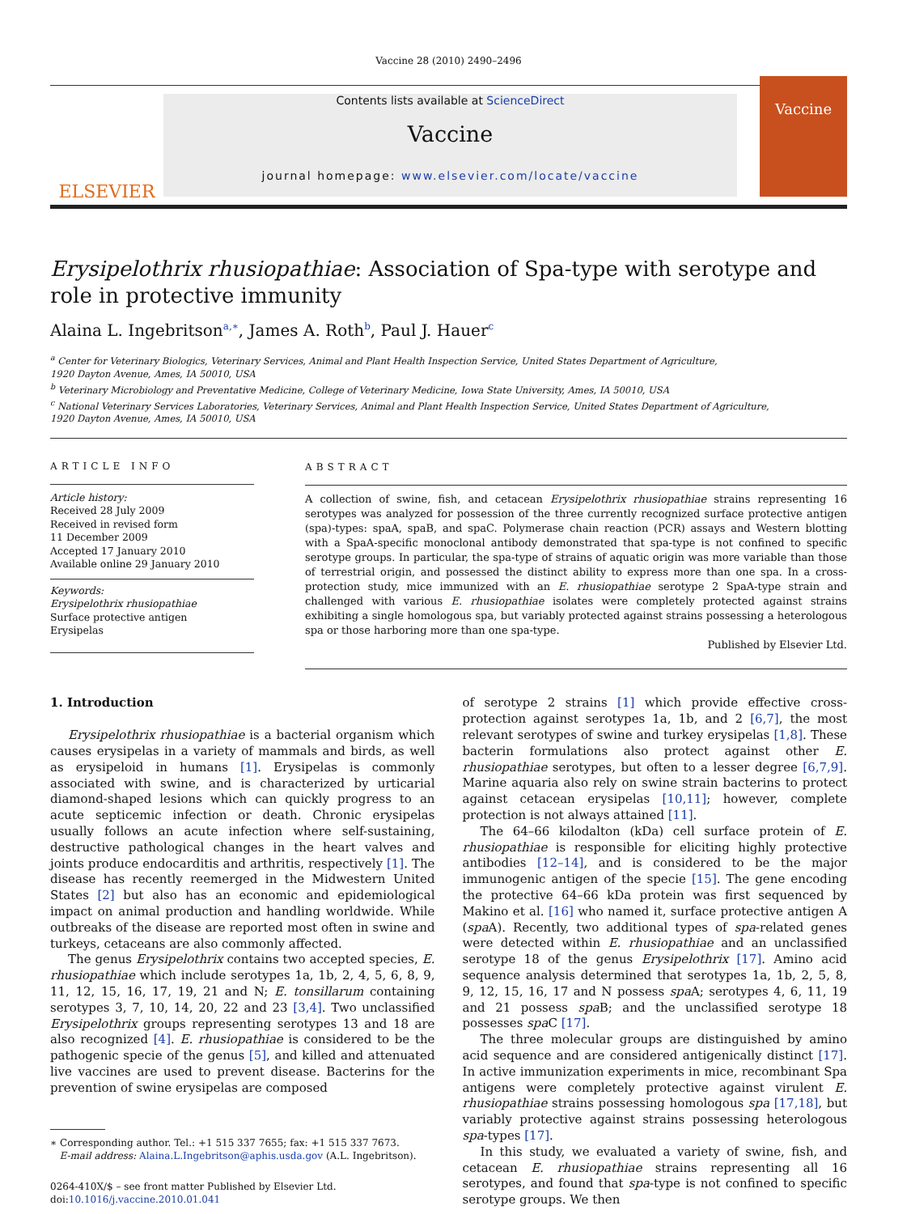Vaccine 28 (2010) 2490–2496
ELSEVIER
Contents lists available at ScienceDirect
Vaccine
journal homepage: www.elsevier.com/locate/vaccine
Vaccine
Erysipelothrix rhusiopathiae: Association of Spa-type with serotype and role in protective immunity
Alaina L. Ingebritson<sup>a,∗</sup>, James A. Roth<sup>b</sup>, Paul J. Hauer<sup>c</sup>
<sup>a</sup> Center for Veterinary Biologics, Veterinary Services, Animal and Plant Health Inspection Service, United States Department of Agriculture,
1920 Dayton Avenue, Ames, IA 50010, USA
<sup>b</sup> Veterinary Microbiology and Preventative Medicine, College of Veterinary Medicine, Iowa State University, Ames, IA 50010, USA
<sup>c</sup> National Veterinary Services Laboratories, Veterinary Services, Animal and Plant Health Inspection Service, United States Department of Agriculture,
1920 Dayton Avenue, Ames, IA 50010, USA
ARTICLE INFO
Article history:
Received 28 July 2009
Received in revised form
11 December 2009
Accepted 17 January 2010
Available online 29 January 2010
Keywords:
Erysipelothrix rhusiopathiae
Surface protective antigen
Erysipelas
ABSTRACT
A collection of swine, fish, and cetacean Erysipelothrix rhusiopathiae strains representing 16 serotypes was analyzed for possession of the three currently recognized surface protective antigen (spa)-types: spaA, spaB, and spaC. Polymerase chain reaction (PCR) assays and Western blotting with a SpaA-specific monoclonal antibody demonstrated that spa-type is not confined to specific serotype groups. In particular, the spa-type of strains of aquatic origin was more variable than those of terrestrial origin, and possessed the distinct ability to express more than one spa. In a cross-protection study, mice immunized with an E. rhusiopathiae serotype 2 SpaA-type strain and challenged with various E. rhusiopathiae isolates were completely protected against strains exhibiting a single homologous spa, but variably protected against strains possessing a heterologous spa or those harboring more than one spa-type.
Published by Elsevier Ltd.
1. Introduction
Erysipelothrix rhusiopathiae is a bacterial organism which causes erysipelas in a variety of mammals and birds, as well as erysipeloid in humans [1]. Erysipelas is commonly associated with swine, and is characterized by urticarial diamond-shaped lesions which can quickly progress to an acute septicemic infection or death. Chronic erysipelas usually follows an acute infection where self-sustaining, destructive pathological changes in the heart valves and joints produce endocarditis and arthritis, respectively [1]. The disease has recently reemerged in the Midwestern United States [2] but also has an economic and epidemiological impact on animal production and handling worldwide. While outbreaks of the disease are reported most often in swine and turkeys, cetaceans are also commonly affected.
The genus Erysipelothrix contains two accepted species, E. rhusiopathiae which include serotypes 1a, 1b, 2, 4, 5, 6, 8, 9, 11, 12, 15, 16, 17, 19, 21 and N; E. tonsillarum containing serotypes 3, 7, 10, 14, 20, 22 and 23 [3,4]. Two unclassified Erysipelothrix groups representing serotypes 13 and 18 are also recognized [4]. E. rhusiopathiae is considered to be the pathogenic specie of the genus [5], and killed and attenuated live vaccines are used to prevent disease. Bacterins for the prevention of swine erysipelas are composed
∗ Corresponding author. Tel.: +1 515 337 7655; fax: +1 515 337 7673.
E-mail address: Alaina.L.Ingebritson@aphis.usda.gov (A.L. Ingebritson).
0264-410X/$ – see front matter Published by Elsevier Ltd.
doi:10.1016/j.vaccine.2010.01.041
of serotype 2 strains [1] which provide effective cross-protection against serotypes 1a, 1b, and 2 [6,7], the most relevant serotypes of swine and turkey erysipelas [1,8]. These bacterin formulations also protect against other E. rhusiopathiae serotypes, but often to a lesser degree [6,7,9]. Marine aquaria also rely on swine strain bacterins to protect against cetacean erysipelas [10,11]; however, complete protection is not always attained [11].
The 64–66 kilodalton (kDa) cell surface protein of E. rhusiopathiae is responsible for eliciting highly protective antibodies [12–14], and is considered to be the major immunogenic antigen of the specie [15]. The gene encoding the protective 64–66 kDa protein was first sequenced by Makino et al. [16] who named it, surface protective antigen A (spa A). Recently, two additional types of spa-related genes were detected within E. rhusiopathiae and an unclassified serotype 18 of the genus Erysipelothrix [17]. Amino acid sequence analysis determined that serotypes 1a, 1b, 2, 5, 8, 9, 12, 15, 16, 17 and N possess spa A; serotypes 4, 6, 11, 19 and 21 possess spa B; and the unclassified serotype 18 possesses spa C [17].
The three molecular groups are distinguished by amino acid sequence and are considered antigenically distinct [17]. In active immunization experiments in mice, recombinant Spa antigens were completely protective against virulent E. rhusiopathiae strains possessing homologous spa [17,18], but variably protective against strains possessing heterologous spa-types [17].
In this study, we evaluated a variety of swine, fish, and cetacean E. rhusiopathiae strains representing all 16 serotypes, and found that spa-type is not confined to specific serotype groups. We then